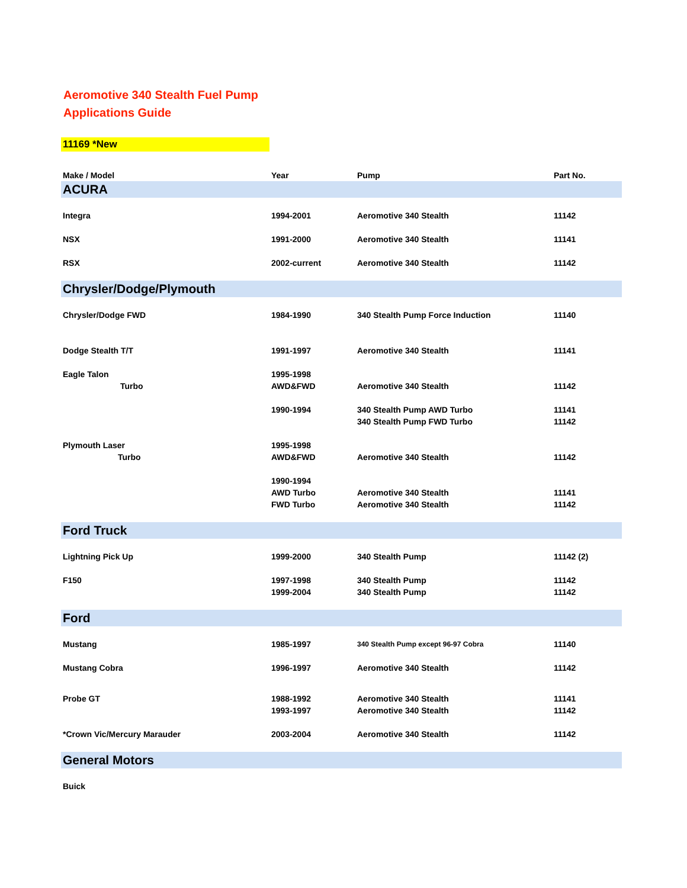Aeromotive 340 Stealth Fuel Pump
Applications Guide
11169 *New
| Make / Model | Year | Pump | Part No. |
| --- | --- | --- | --- |
| ACURA | | | |
| Integra | 1994-2001 | Aeromotive 340 Stealth | 11142 |
| NSX | 1991-2000 | Aeromotive 340 Stealth | 11141 |
| RSX | 2002-current | Aeromotive 340 Stealth | 11142 |
| Chrysler/Dodge/Plymouth | | | |
| Chrysler/Dodge FWD | 1984-1990 | 340 Stealth Pump Force Induction | 11140 |
| Dodge Stealth T/T | 1991-1997 | Aeromotive 340 Stealth | 11141 |
| Eagle Talon | 1995-1998 | | |
| Turbo | AWD&FWD | Aeromotive 340 Stealth | 11142 |
| | 1990-1994 | 340 Stealth Pump AWD Turbo | 11141 |
| | | 340 Stealth Pump FWD Turbo | 11142 |
| Plymouth Laser | 1995-1998 | | |
| Turbo | AWD&FWD | Aeromotive 340 Stealth | 11142 |
| | 1990-1994 | | |
| | AWD Turbo | Aeromotive 340 Stealth | 11141 |
| | FWD Turbo | Aeromotive 340 Stealth | 11142 |
| Ford Truck | | | |
| Lightning Pick Up | 1999-2000 | 340 Stealth Pump | 11142 (2) |
| F150 | 1997-1998 | 340 Stealth Pump | 11142 |
| | 1999-2004 | 340 Stealth Pump | 11142 |
| Ford | | | |
| Mustang | 1985-1997 | 340 Stealth Pump except 96-97 Cobra | 11140 |
| Mustang Cobra | 1996-1997 | Aeromotive 340 Stealth | 11142 |
| Probe GT | 1988-1992 | Aeromotive 340 Stealth | 11141 |
| | 1993-1997 | Aeromotive 340 Stealth | 11142 |
| *Crown Vic/Mercury Marauder | 2003-2004 | Aeromotive 340 Stealth | 11142 |
| General Motors | | | |
| Buick | | | |